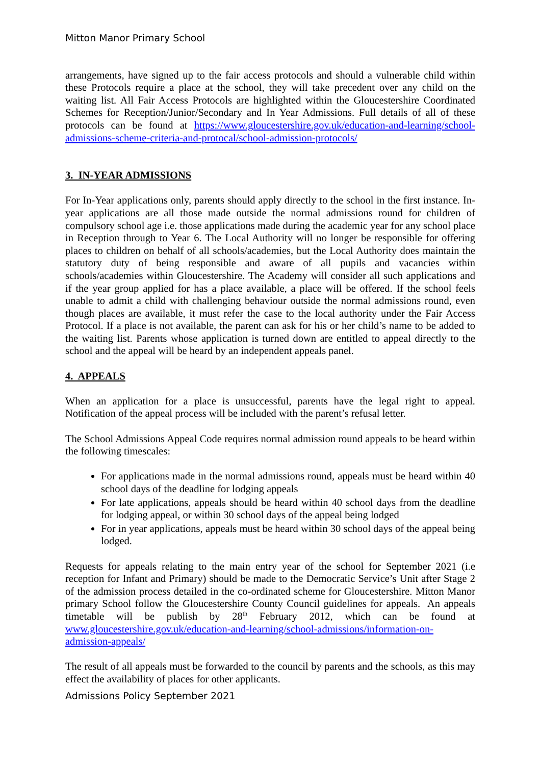Mitton Manor Primary School
arrangements, have signed up to the fair access protocols and should a vulnerable child within these Protocols require a place at the school, they will take precedent over any child on the waiting list. All Fair Access Protocols are highlighted within the Gloucestershire Coordinated Schemes for Reception/Junior/Secondary and In Year Admissions. Full details of all of these protocols can be found at https://www.gloucestershire.gov.uk/education-and-learning/school-admissions-scheme-criteria-and-protocal/school-admission-protocols/
3. IN-YEAR ADMISSIONS
For In-Year applications only, parents should apply directly to the school in the first instance. In-year applications are all those made outside the normal admissions round for children of compulsory school age i.e. those applications made during the academic year for any school place in Reception through to Year 6. The Local Authority will no longer be responsible for offering places to children on behalf of all schools/academies, but the Local Authority does maintain the statutory duty of being responsible and aware of all pupils and vacancies within schools/academies within Gloucestershire. The Academy will consider all such applications and if the year group applied for has a place available, a place will be offered. If the school feels unable to admit a child with challenging behaviour outside the normal admissions round, even though places are available, it must refer the case to the local authority under the Fair Access Protocol. If a place is not available, the parent can ask for his or her child’s name to be added to the waiting list. Parents whose application is turned down are entitled to appeal directly to the school and the appeal will be heard by an independent appeals panel.
4. APPEALS
When an application for a place is unsuccessful, parents have the legal right to appeal. Notification of the appeal process will be included with the parent’s refusal letter.
The School Admissions Appeal Code requires normal admission round appeals to be heard within the following timescales:
For applications made in the normal admissions round, appeals must be heard within 40 school days of the deadline for lodging appeals
For late applications, appeals should be heard within 40 school days from the deadline for lodging appeal, or within 30 school days of the appeal being lodged
For in year applications, appeals must be heard within 30 school days of the appeal being lodged.
Requests for appeals relating to the main entry year of the school for September 2021 (i.e reception for Infant and Primary) should be made to the Democratic Service’s Unit after Stage 2 of the admission process detailed in the co-ordinated scheme for Gloucestershire. Mitton Manor primary School follow the Gloucestershire County Council guidelines for appeals. An appeals timetable will be publish by 28<sup>th</sup> February 2012, which can be found at www.gloucestershire.gov.uk/education-and-learning/school-admissions/information-on-admission-appeals/
The result of all appeals must be forwarded to the council by parents and the schools, as this may effect the availability of places for other applicants.
Admissions Policy September 2021